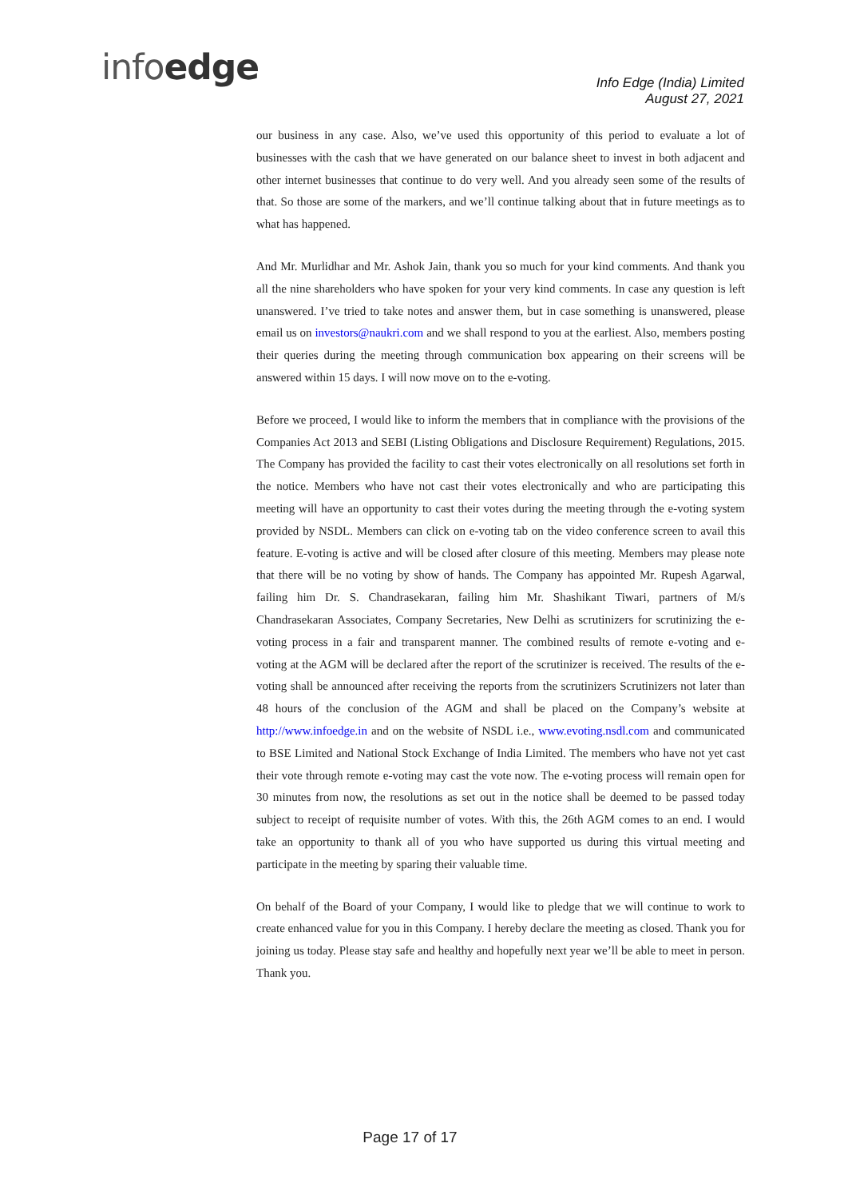infoedge
Info Edge (India) Limited
August 27, 2021
our business in any case. Also, we’ve used this opportunity of this period to evaluate a lot of businesses with the cash that we have generated on our balance sheet to invest in both adjacent and other internet businesses that continue to do very well. And you already seen some of the results of that. So those are some of the markers, and we’ll continue talking about that in future meetings as to what has happened.
And Mr. Murlidhar and Mr. Ashok Jain, thank you so much for your kind comments. And thank you all the nine shareholders who have spoken for your very kind comments. In case any question is left unanswered. I’ve tried to take notes and answer them, but in case something is unanswered, please email us on investors@naukri.com and we shall respond to you at the earliest. Also, members posting their queries during the meeting through communication box appearing on their screens will be answered within 15 days. I will now move on to the e-voting.
Before we proceed, I would like to inform the members that in compliance with the provisions of the Companies Act 2013 and SEBI (Listing Obligations and Disclosure Requirement) Regulations, 2015. The Company has provided the facility to cast their votes electronically on all resolutions set forth in the notice. Members who have not cast their votes electronically and who are participating this meeting will have an opportunity to cast their votes during the meeting through the e-voting system provided by NSDL. Members can click on e-voting tab on the video conference screen to avail this feature. E-voting is active and will be closed after closure of this meeting. Members may please note that there will be no voting by show of hands. The Company has appointed Mr. Rupesh Agarwal, failing him Dr. S. Chandrasekaran, failing him Mr. Shashikant Tiwari, partners of M/s Chandrasekaran Associates, Company Secretaries, New Delhi as scrutinizers for scrutinizing the e-voting process in a fair and transparent manner. The combined results of remote e-voting and e-voting at the AGM will be declared after the report of the scrutinizer is received. The results of the e-voting shall be announced after receiving the reports from the scrutinizers Scrutinizers not later than 48 hours of the conclusion of the AGM and shall be placed on the Company’s website at http://www.infoedge.in and on the website of NSDL i.e., www.evoting.nsdl.com and communicated to BSE Limited and National Stock Exchange of India Limited. The members who have not yet cast their vote through remote e-voting may cast the vote now. The e-voting process will remain open for 30 minutes from now, the resolutions as set out in the notice shall be deemed to be passed today subject to receipt of requisite number of votes. With this, the 26th AGM comes to an end. I would take an opportunity to thank all of you who have supported us during this virtual meeting and participate in the meeting by sparing their valuable time.
On behalf of the Board of your Company, I would like to pledge that we will continue to work to create enhanced value for you in this Company. I hereby declare the meeting as closed. Thank you for joining us today. Please stay safe and healthy and hopefully next year we’ll be able to meet in person. Thank you.
Page 17 of 17